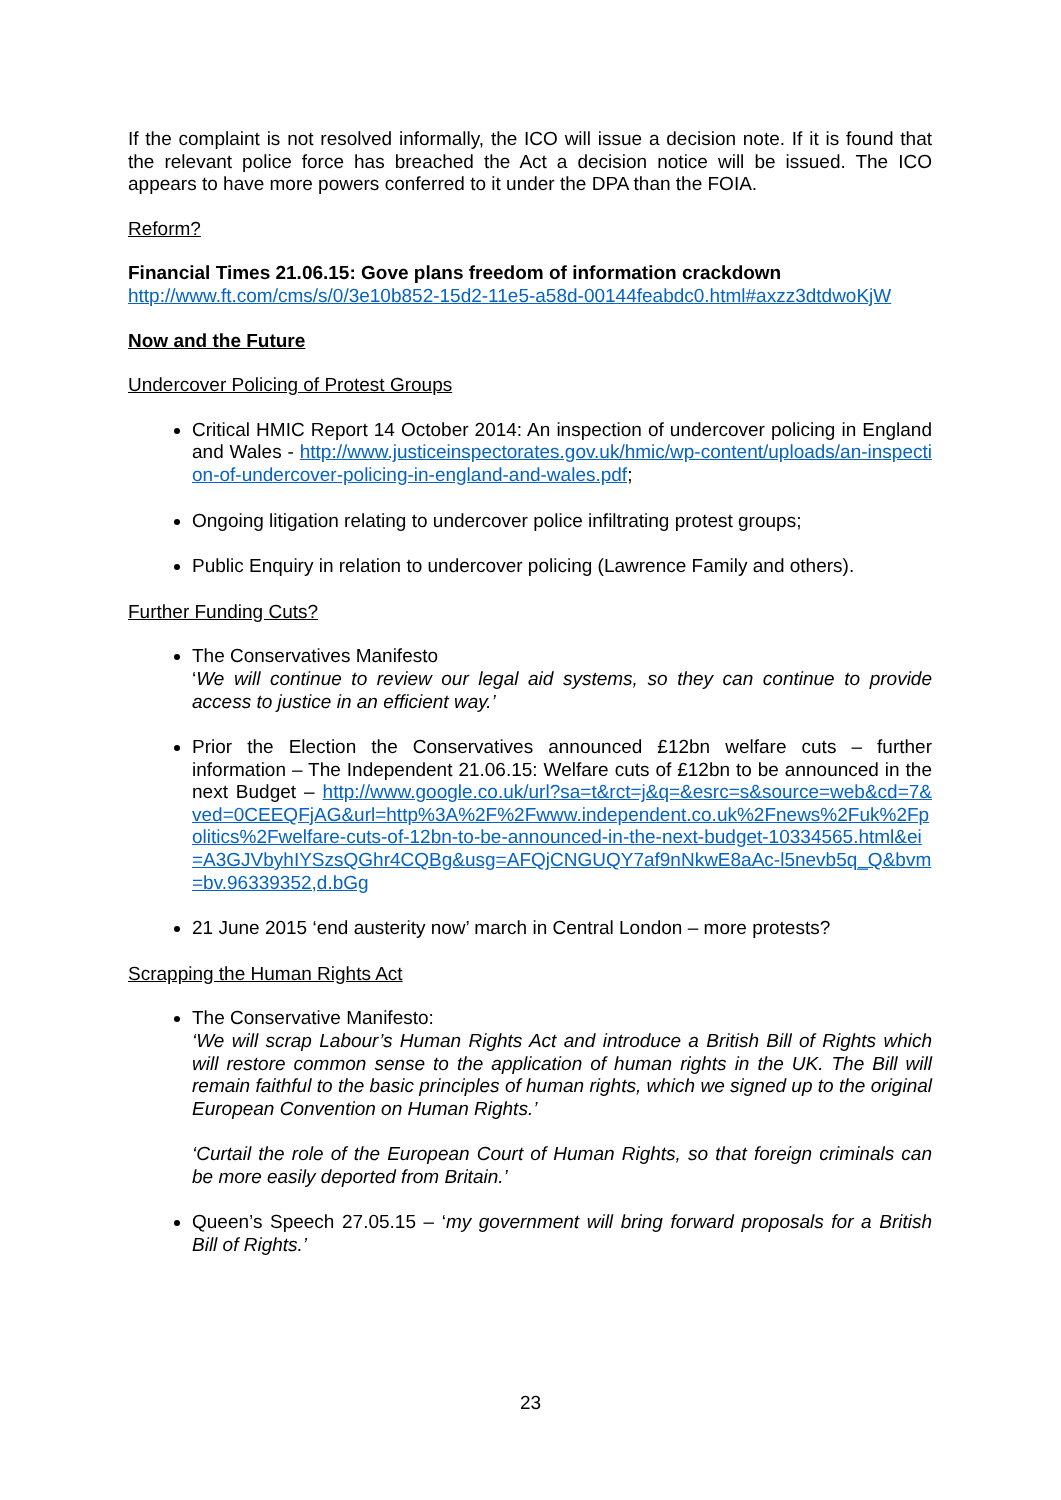If the complaint is not resolved informally, the ICO will issue a decision note. If it is found that the relevant police force has breached the Act a decision notice will be issued. The ICO appears to have more powers conferred to it under the DPA than the FOIA.
Reform?
Financial Times 21.06.15: Gove plans freedom of information crackdown
http://www.ft.com/cms/s/0/3e10b852-15d2-11e5-a58d-00144feabdc0.html#axzz3dtdwoKjW
Now and the Future
Undercover Policing of Protest Groups
Critical HMIC Report 14 October 2014: An inspection of undercover policing in England and Wales - http://www.justiceinspectorates.gov.uk/hmic/wp-content/uploads/an-inspection-of-undercover-policing-in-england-and-wales.pdf;
Ongoing litigation relating to undercover police infiltrating protest groups;
Public Enquiry in relation to undercover policing (Lawrence Family and others).
Further Funding Cuts?
The Conservatives Manifesto
‘We will continue to review our legal aid systems, so they can continue to provide access to justice in an efficient way.’
Prior the Election the Conservatives announced £12bn welfare cuts – further information – The Independent 21.06.15: Welfare cuts of £12bn to be announced in the next Budget – http://www.google.co.uk/url?sa=t&rct=j&q=&esrc=s&source=web&cd=7&ved=0CEEQFjAG&url=http%3A%2F%2Fwww.independent.co.uk%2Fnews%2Fuk%2Fpolitics%2Fwelfare-cuts-of-12bn-to-be-announced-in-the-next-budget-10334565.html&ei=A3GJVbyhIYSzsQGhr4CQBg&usg=AFQjCNGUQY7af9nNkwE8aAc-l5nevb5q_Q&bvm=bv.96339352,d.bGg
21 June 2015 ‘end austerity now’ march in Central London – more protests?
Scrapping the Human Rights Act
The Conservative Manifesto:
‘We will scrap Labour’s Human Rights Act and introduce a British Bill of Rights which will restore common sense to the application of human rights in the UK. The Bill will remain faithful to the basic principles of human rights, which we signed up to the original European Convention on Human Rights.’
‘Curtail the role of the European Court of Human Rights, so that foreign criminals can be more easily deported from Britain.’
Queen’s Speech 27.05.15 – ‘my government will bring forward proposals for a British Bill of Rights.’
23